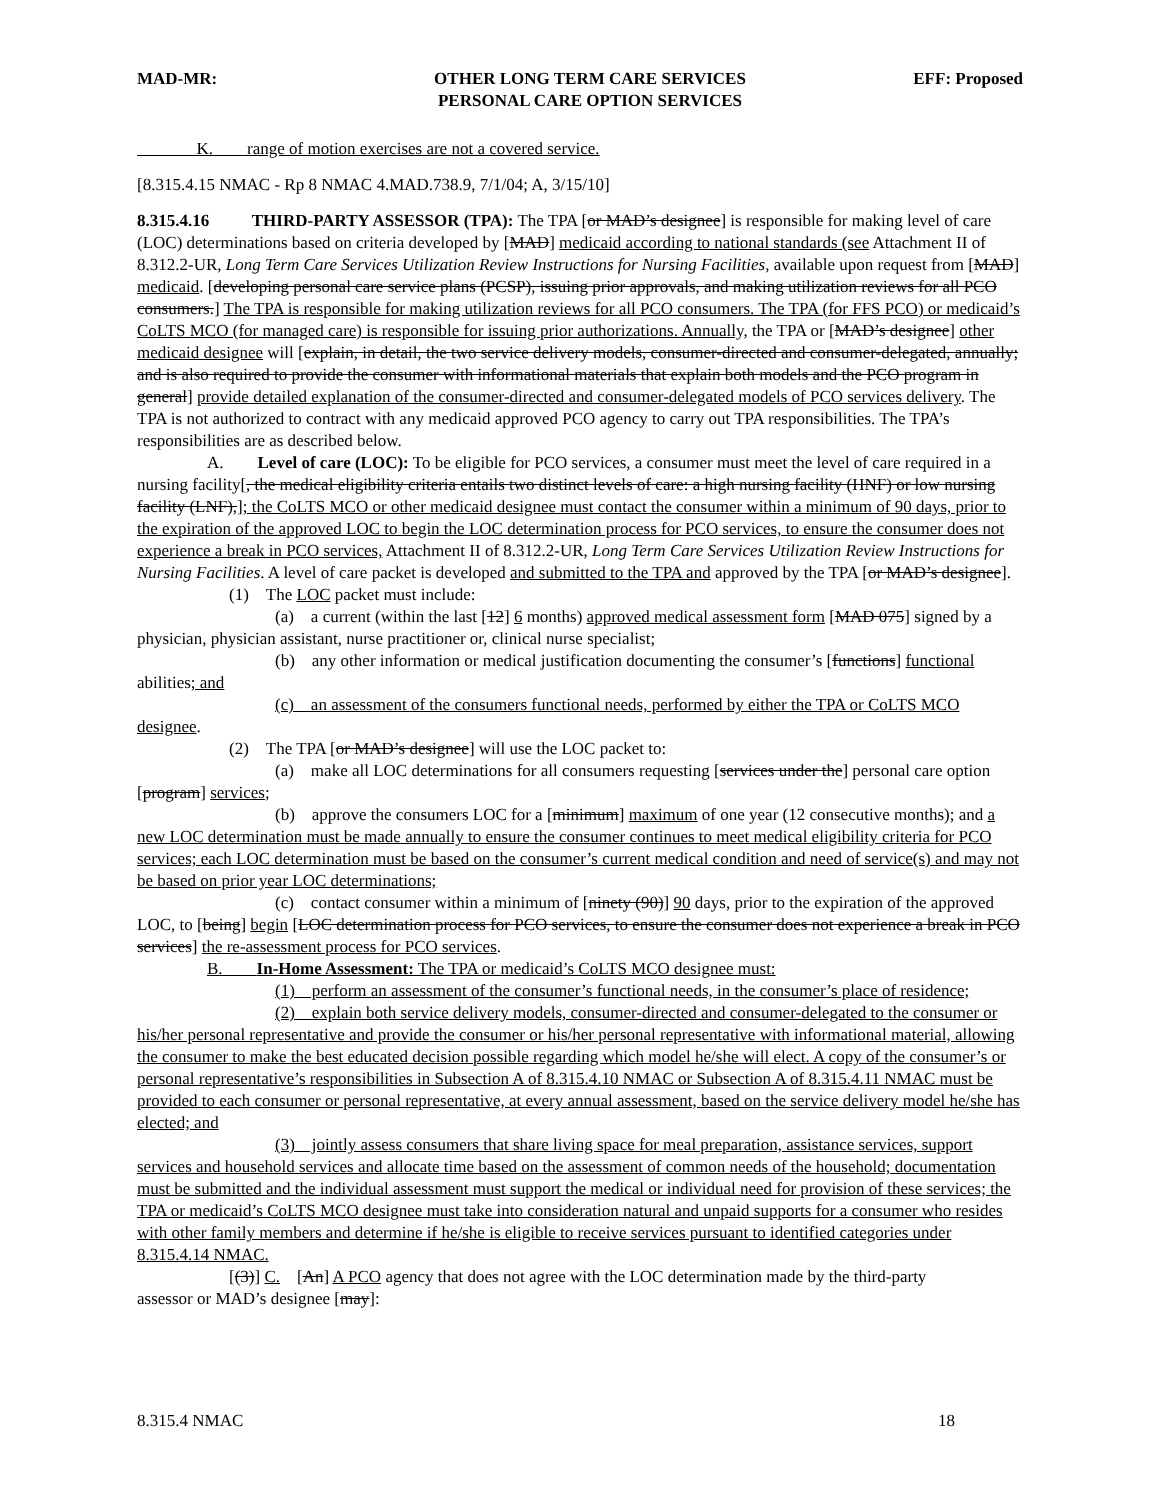MAD-MR: OTHER LONG TERM CARE SERVICES
PERSONAL CARE OPTION SERVICES
EFF: Proposed
    K.  range of motion exercises are not a covered service.
[8.315.4.15 NMAC - Rp 8 NMAC 4.MAD.738.9, 7/1/04; A, 3/15/10]
8.315.4.16   THIRD-PARTY ASSESSOR (TPA): The TPA [or MAD’s designee] is responsible for making level of care (LOC) determinations based on criteria developed by [MAD] medicaid according to national standards (see Attachment II of 8.312.2-UR, Long Term Care Services Utilization Review Instructions for Nursing Facilities, available upon request from [MAD] medicaid. [developing personal care service plans (PCSP), issuing prior approvals, and making utilization reviews for all PCO consumers.] The TPA is responsible for making utilization reviews for all PCO consumers. The TPA (for FFS PCO) or medicaid’s CoLTS MCO (for managed care) is responsible for issuing prior authorizations. Annually, the TPA or [MAD’s designee] other medicaid designee will [explain, in detail, the two service delivery models, consumer-directed and consumer-delegated, annually; and is also required to provide the consumer with informational materials that explain both models and the PCO program in general] provide detailed explanation of the consumer-directed and consumer-delegated models of PCO services delivery. The TPA is not authorized to contract with any medicaid approved PCO agency to carry out TPA responsibilities. The TPA’s responsibilities are as described below.
A.  Level of care (LOC): To be eligible for PCO services, a consumer must meet the level of care required in a nursing facility[, the medical eligibility criteria entails two distinct levels of care: a high nursing facility (HNF) or low nursing facility (LNF),]; the CoLTS MCO or other medicaid designee must contact the consumer within a minimum of 90 days, prior to the expiration of the approved LOC to begin the LOC determination process for PCO services, to ensure the consumer does not experience a break in PCO services, Attachment II of 8.312.2-UR, Long Term Care Services Utilization Review Instructions for Nursing Facilities. A level of care packet is developed and submitted to the TPA and approved by the TPA [or MAD’s designee].
(1) The LOC packet must include:
(a) a current (within the last [12] 6 months) approved medical assessment form [MAD 075] signed by a physician, physician assistant, nurse practitioner or, clinical nurse specialist;
(b) any other information or medical justification documenting the consumer’s [functions] functional abilities; and
(c) an assessment of the consumers functional needs, performed by either the TPA or CoLTS MCO designee.
(2) The TPA [or MAD’s designee] will use the LOC packet to:
(a) make all LOC determinations for all consumers requesting [services under the] personal care option [program] services;
(b) approve the consumers LOC for a [minimum] maximum of one year (12 consecutive months); and a new LOC determination must be made annually to ensure the consumer continues to meet medical eligibility criteria for PCO services; each LOC determination must be based on the consumer’s current medical condition and need of service(s) and may not be based on prior year LOC determinations;
(c) contact consumer within a minimum of [ninety (90)] 90 days, prior to the expiration of the approved LOC, to [being] begin [LOC determination process for PCO services, to ensure the consumer does not experience a break in PCO services] the re-assessment process for PCO services.
B.  In-Home Assessment: The TPA or medicaid’s CoLTS MCO designee must:
(1) perform an assessment of the consumer’s functional needs, in the consumer’s place of residence;
(2) explain both service delivery models, consumer-directed and consumer-delegated to the consumer or his/her personal representative and provide the consumer or his/her personal representative with informational material, allowing the consumer to make the best educated decision possible regarding which model he/she will elect. A copy of the consumer’s or personal representative’s responsibilities in Subsection A of 8.315.4.10 NMAC or Subsection A of 8.315.4.11 NMAC must be provided to each consumer or personal representative, at every annual assessment, based on the service delivery model he/she has elected; and
(3) jointly assess consumers that share living space for meal preparation, assistance services, support services and household services and allocate time based on the assessment of common needs of the household; documentation must be submitted and the individual assessment must support the medical or individual need for provision of these services; the TPA or medicaid’s CoLTS MCO designee must take into consideration natural and unpaid supports for a consumer who resides with other family members and determine if he/she is eligible to receive services pursuant to identified categories under 8.315.4.14 NMAC.
[(3)] C. [An] A PCO agency that does not agree with the LOC determination made by the third-party
assessor or MAD’s designee [may]:
8.315.4 NMAC 18